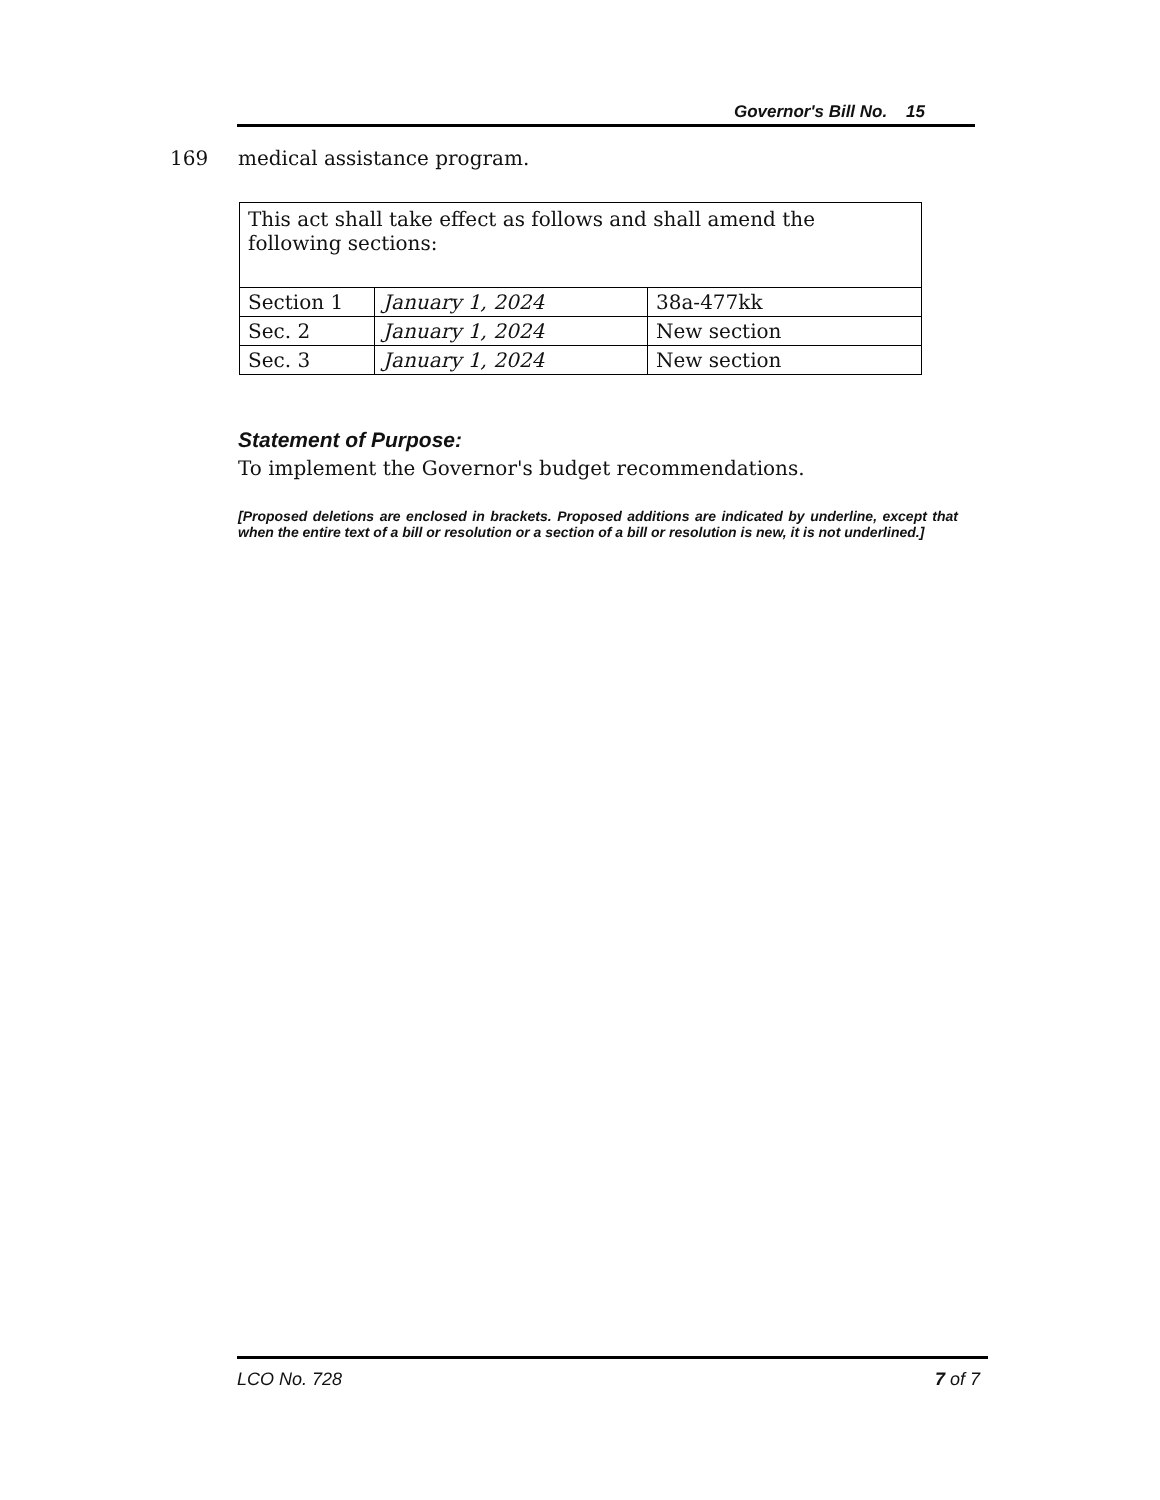Governor's Bill No. 15
169 medical assistance program.
| This act shall take effect as follows and shall amend the following sections: | | |
| Section 1 | January 1, 2024 | 38a-477kk |
| Sec. 2 | January 1, 2024 | New section |
| Sec. 3 | January 1, 2024 | New section |
Statement of Purpose:
To implement the Governor's budget recommendations.
[Proposed deletions are enclosed in brackets. Proposed additions are indicated by underline, except that when the entire text of a bill or resolution or a section of a bill or resolution is new, it is not underlined.]
LCO No. 728 7 of 7